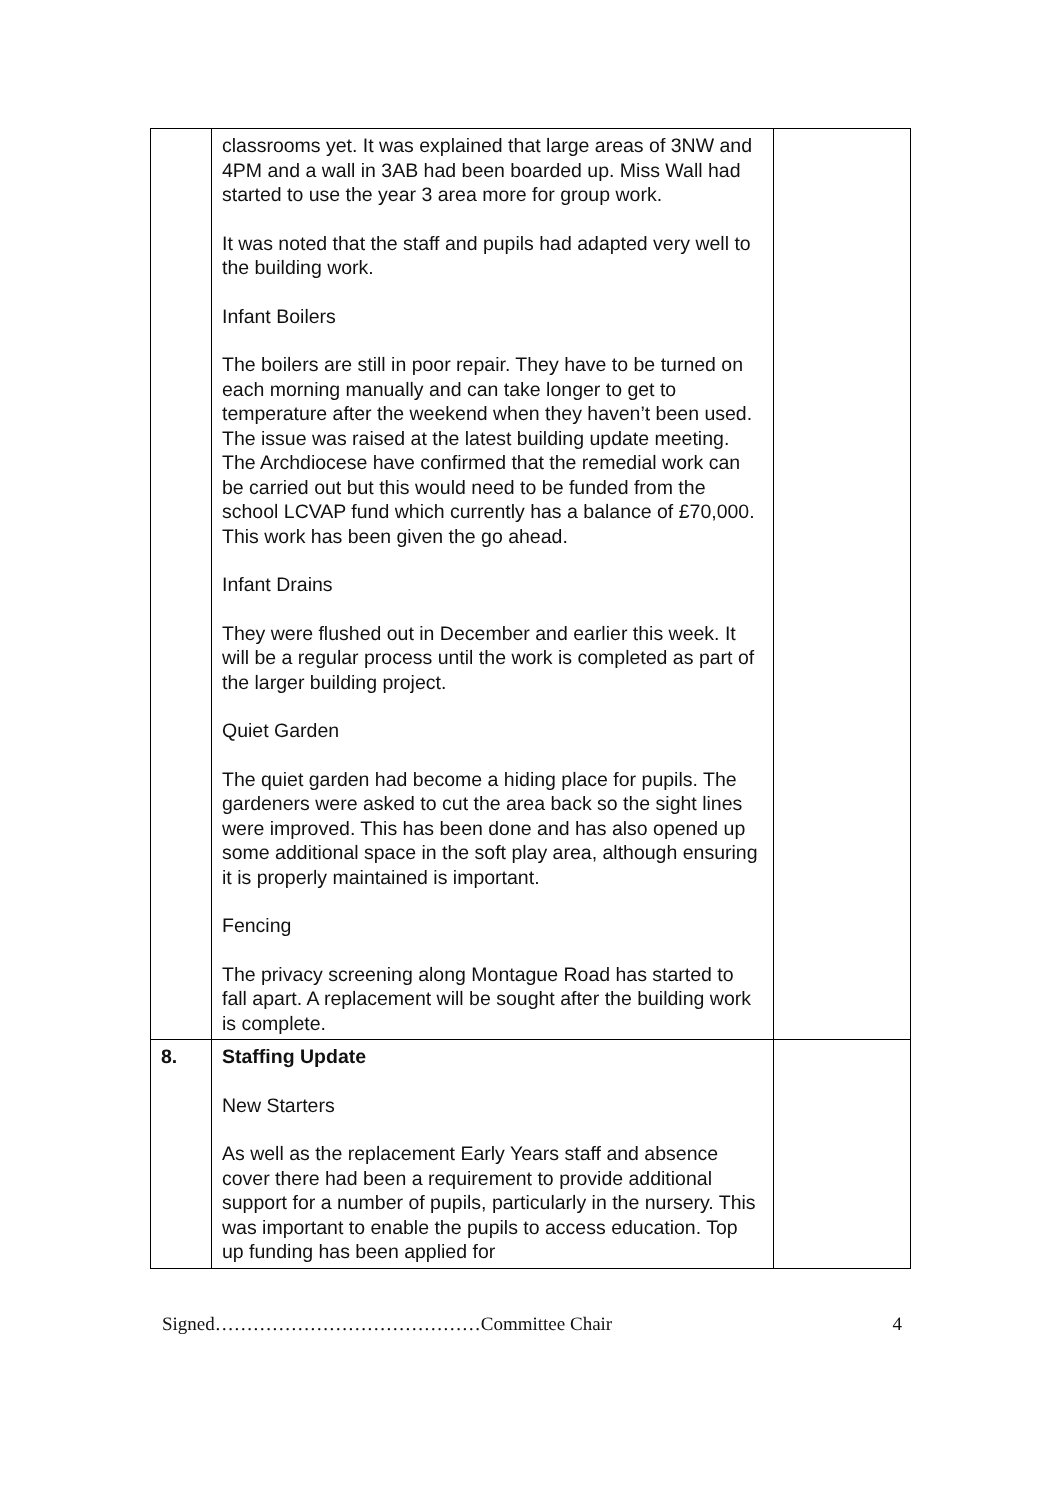| | classrooms yet. It was explained that large areas of 3NW and 4PM and a wall in 3AB had been boarded up. Miss Wall had started to use the year 3 area more for group work. It was noted that the staff and pupils had adapted very well to the building work. Infant Boilers The boilers are still in poor repair. They have to be turned on each morning manually and can take longer to get to temperature after the weekend when they haven’t been used. The issue was raised at the latest building update meeting. The Archdiocese have confirmed that the remedial work can be carried out but this would need to be funded from the school LCVAP fund which currently has a balance of £70,000. This work has been given the go ahead. Infant Drains They were flushed out in December and earlier this week. It will be a regular process until the work is completed as part of the larger building project. Quiet Garden The quiet garden had become a hiding place for pupils. The gardeners were asked to cut the area back so the sight lines were improved. This has been done and has also opened up some additional space in the soft play area, although ensuring it is properly maintained is important. Fencing The privacy screening along Montague Road has started to fall apart. A replacement will be sought after the building work is complete. | |
| 8. | Staffing Update New Starters As well as the replacement Early Years staff and absence cover there had been a requirement to provide additional support for a number of pupils, particularly in the nursery. This was important to enable the pupils to access education. Top up funding has been applied for | |
Signed……………………………………Committee Chair 4